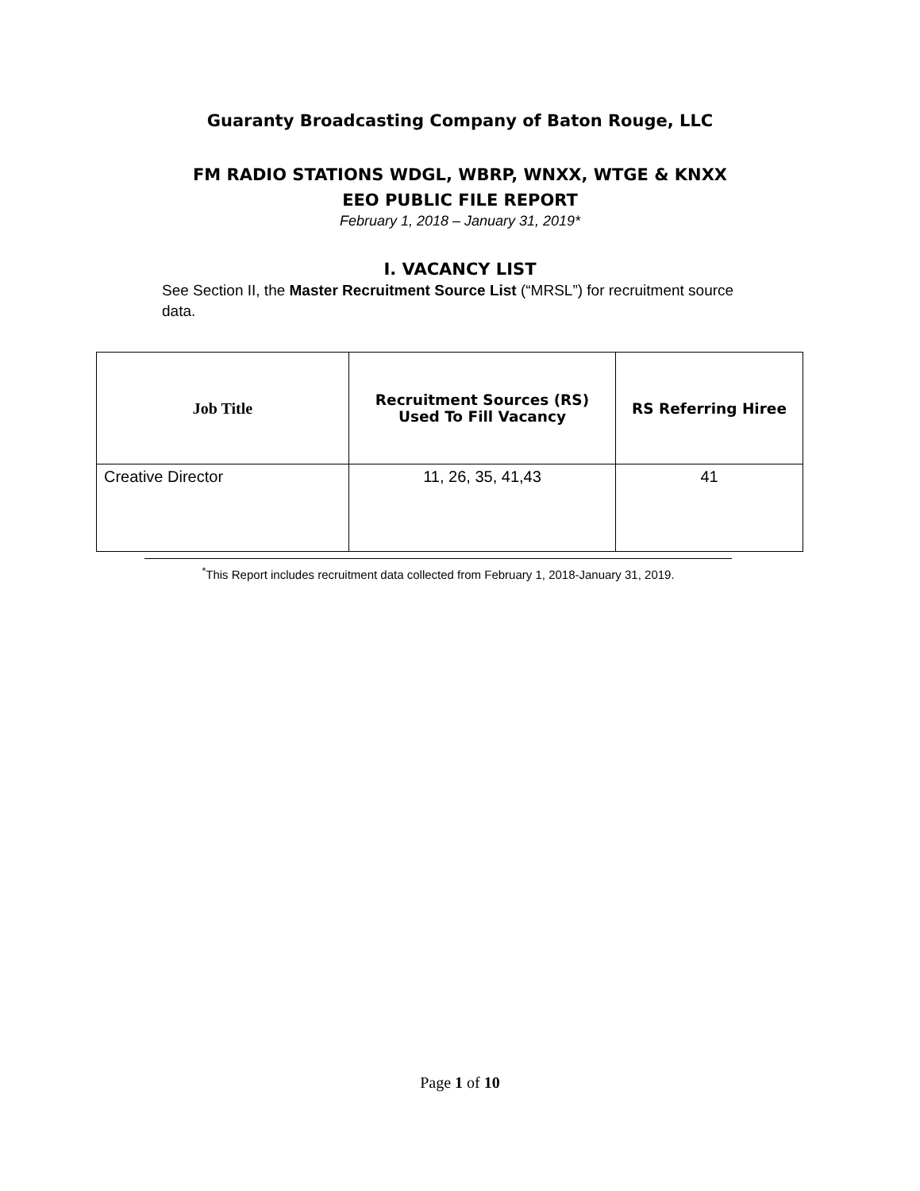Guaranty Broadcasting Company of Baton Rouge, LLC
FM RADIO STATIONS WDGL, WBRP, WNXX, WTGE & KNXX
EEO PUBLIC FILE REPORT
February 1, 2018 – January 31, 2019*
I. VACANCY LIST
See Section II, the Master Recruitment Source List (“MRSL”) for recruitment source data.
| Job Title | Recruitment Sources (RS) Used To Fill Vacancy | RS Referring Hiree |
| --- | --- | --- |
| Creative Director | 11, 26, 35, 41,43 | 41 |
<sup>*</sup> This Report includes recruitment data collected from February 1, 2018-January 31, 2019.
Page 1 of 10